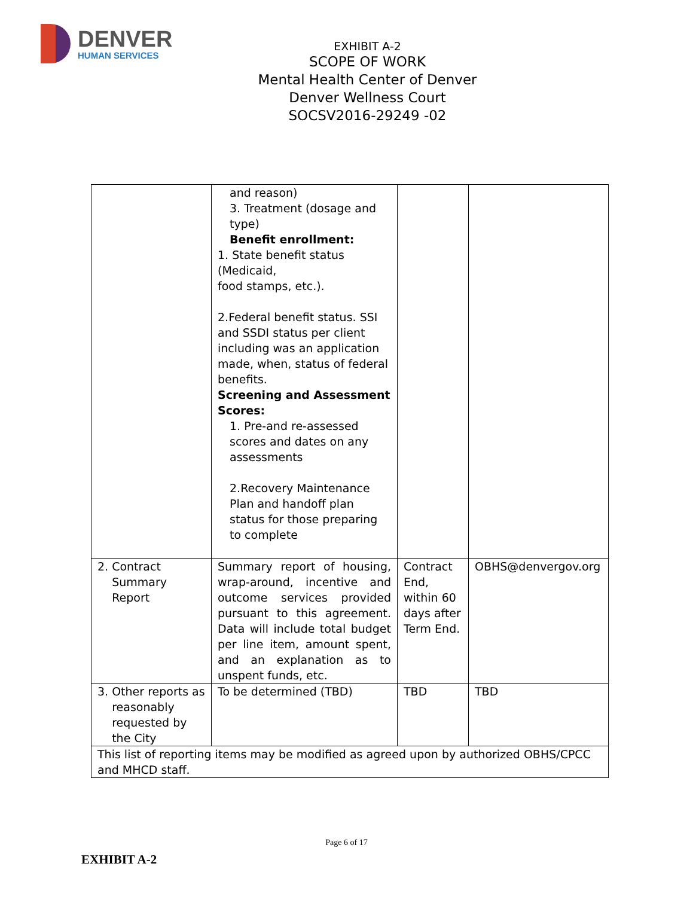DENVER
HUMAN SERVICES
EXHIBIT A-2
SCOPE OF WORK
Mental Health Center of Denver
Denver Wellness Court
SOCSV2016-29249 -02
| | and reason) 3. Treatment (dosage and type) Benefit enrollment: 1. State benefit status (Medicaid, food stamps, etc.). 2.Federal benefit status. SSI and SSDI status per client including was an application made, when, status of federal benefits. Screening and Assessment Scores: 1. Pre-and re-assessed scores and dates on any assessments 2.Recovery Maintenance Plan and handoff plan status for those preparing to complete | | |
| 2. Contract Summary Report | Summary report of housing, wrap-around, incentive and outcome services provided pursuant to this agreement. Data will include total budget per line item, amount spent, and an explanation as to unspent funds, etc. | Contract End, within 60 days after Term End. | OBHS@denvergov.org |
| 3. Other reports as reasonably requested by the City | To be determined (TBD) | TBD | TBD |
| This list of reporting items may be modified as agreed upon by authorized OBHS/CPCC and MHCD staff. | | | |
Page 6 of 17
EXHIBIT A-2